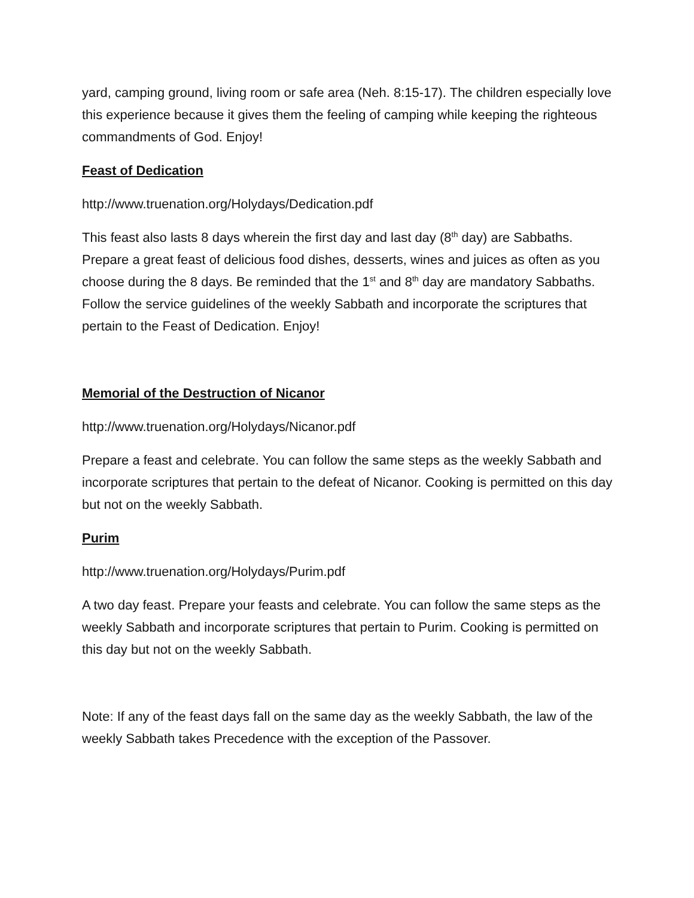yard, camping ground, living room or safe area (Neh. 8:15-17). The children especially love this experience because it gives them the feeling of camping while keeping the righteous commandments of God. Enjoy!
Feast of Dedication
http://www.truenation.org/Holydays/Dedication.pdf
This feast also lasts 8 days wherein the first day and last day (8<sup>th</sup> day) are Sabbaths. Prepare a great feast of delicious food dishes, desserts, wines and juices as often as you choose during the 8 days. Be reminded that the 1<sup>st</sup> and 8<sup>th</sup> day are mandatory Sabbaths. Follow the service guidelines of the weekly Sabbath and incorporate the scriptures that pertain to the Feast of Dedication. Enjoy!
Memorial of the Destruction of Nicanor
http://www.truenation.org/Holydays/Nicanor.pdf
Prepare a feast and celebrate. You can follow the same steps as the weekly Sabbath and incorporate scriptures that pertain to the defeat of Nicanor. Cooking is permitted on this day but not on the weekly Sabbath.
Purim
http://www.truenation.org/Holydays/Purim.pdf
A two day feast. Prepare your feasts and celebrate. You can follow the same steps as the weekly Sabbath and incorporate scriptures that pertain to Purim. Cooking is permitted on this day but not on the weekly Sabbath.
Note: If any of the feast days fall on the same day as the weekly Sabbath, the law of the weekly Sabbath takes Precedence with the exception of the Passover.